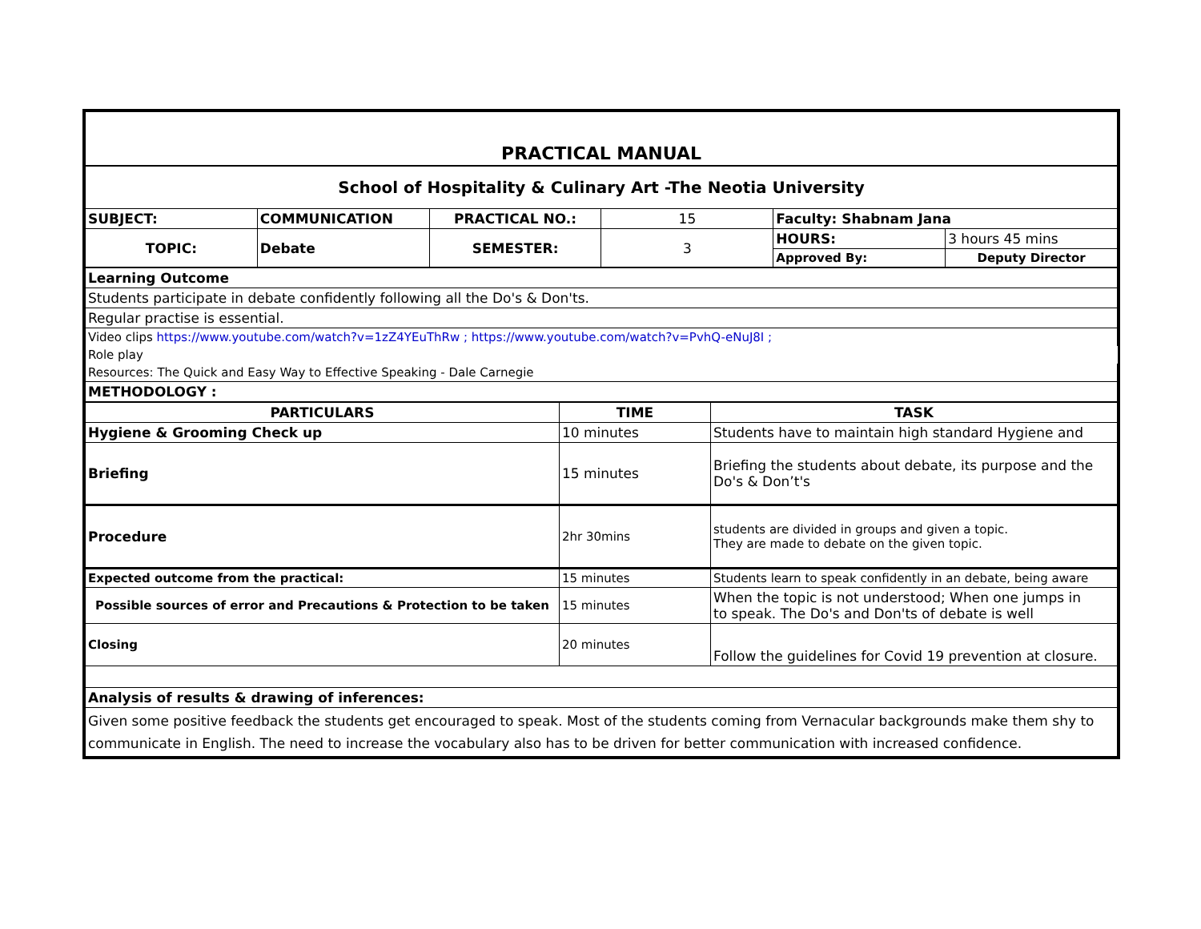| PRACTICAL MANUAL | | | | | |
| School of Hospitality & Culinary Art -The Neotia University | | | | | |
| SUBJECT: | COMMUNICATION | PRACTICAL NO.: | 15 | Faculty: Shabnam Jana | |
| TOPIC: | Debate | SEMESTER: | 3 | HOURS: | 3 hours 45 mins |
| | | | | Approved By: | Deputy Director |
| Learning Outcome |
| Students participate in debate confidently following all the Do's & Don'ts. |
| Regular practise is essential. |
| Video clips https://www.youtube.com/watch?v=1zZ4YEuThRw ; https://www.youtube.com/watch?v=PvhQ-eNuJ8I ; |
| Role play |
| Resources: The Quick and Easy Way to Effective Speaking - Dale Carnegie |
| METHODOLOGY : |
| PARTICULARS | TIME | TASK |
| --- | --- | --- |
| Hygiene & Grooming Check up | 10 minutes | Students have to maintain high standard Hygiene and |
| Briefing | 15 minutes | Briefing the students about debate, its purpose and the Do's & Don’t's |
| Procedure | 2hr 30mins | students are divided in groups and given a topic. They are made to debate on the given topic. |
| Expected outcome from the practical: | 15 minutes | Students learn to speak confidently in an debate, being aware |
| Possible sources of error and Precautions & Protection to be taken | 15 minutes | When the topic is not understood; When one jumps in to speak. The Do's and Don'ts of debate is well |
| Closing | 20 minutes | Follow the guidelines for Covid 19 prevention at closure. |
| Analysis of results & drawing of inferences: | | |
| Given some positive feedback the students get encouraged to speak. Most of the students coming from Vernacular backgrounds make them shy to communicate in English. The need to increase the vocabulary also has to be driven for better communication with increased confidence. | | |